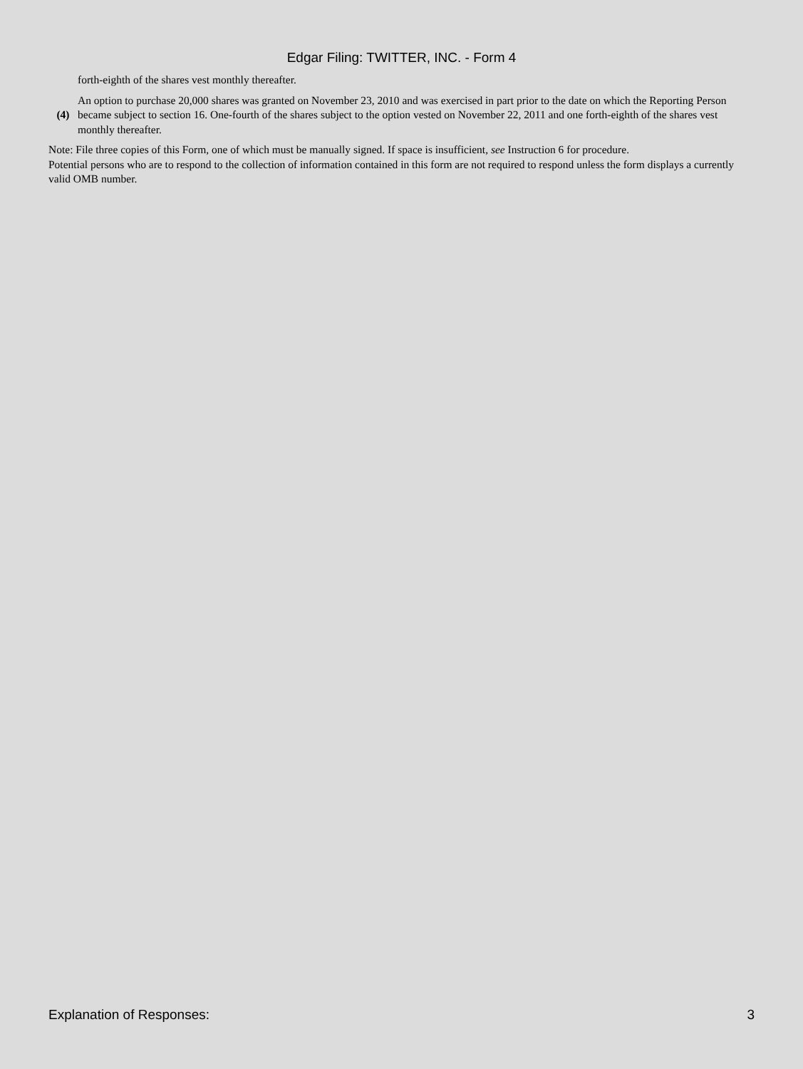Edgar Filing: TWITTER, INC. - Form 4
forth-eighth of the shares vest monthly thereafter.
(4)
An option to purchase 20,000 shares was granted on November 23, 2010 and was exercised in part prior to the date on which the Reporting Person became subject to section 16. One-fourth of the shares subject to the option vested on November 22, 2011 and one forth-eighth of the shares vest monthly thereafter.
Note: File three copies of this Form, one of which must be manually signed. If space is insufficient, see Instruction 6 for procedure.
Potential persons who are to respond to the collection of information contained in this form are not required to respond unless the form displays a currently valid OMB number.
Explanation of Responses: 3